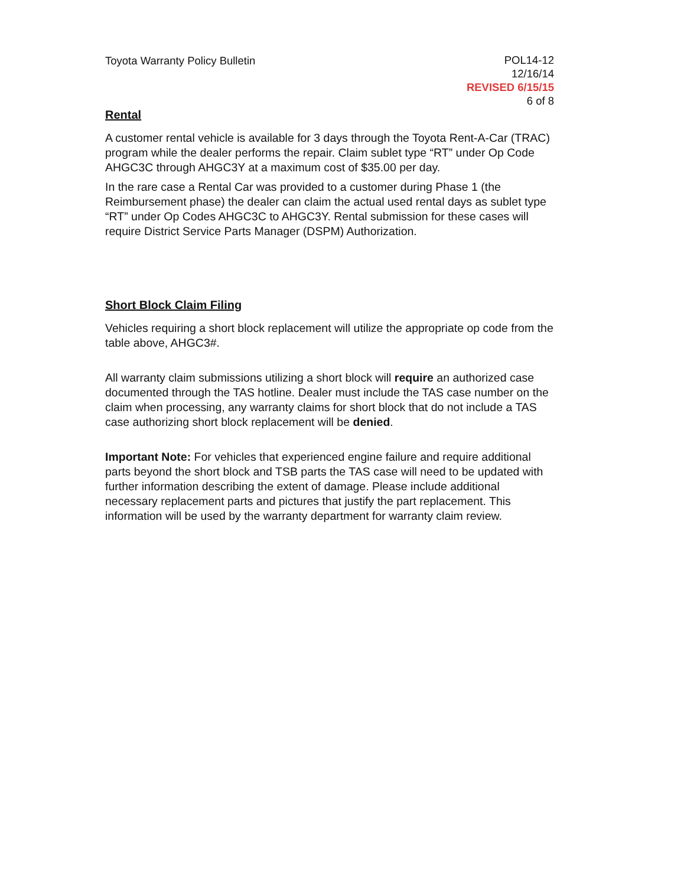Toyota Warranty Policy Bulletin
POL14-12
12/16/14
REVISED 6/15/15
6 of 8
Rental
A customer rental vehicle is available for 3 days through the Toyota Rent-A-Car (TRAC) program while the dealer performs the repair. Claim sublet type “RT” under Op Code AHGC3C through AHGC3Y at a maximum cost of $35.00 per day.
In the rare case a Rental Car was provided to a customer during Phase 1 (the Reimbursement phase) the dealer can claim the actual used rental days as sublet type “RT” under Op Codes AHGC3C to AHGC3Y. Rental submission for these cases will require District Service Parts Manager (DSPM) Authorization.
Short Block Claim Filing
Vehicles requiring a short block replacement will utilize the appropriate op code from the table above, AHGC3#.
All warranty claim submissions utilizing a short block will require an authorized case documented through the TAS hotline. Dealer must include the TAS case number on the claim when processing, any warranty claims for short block that do not include a TAS case authorizing short block replacement will be denied.
Important Note: For vehicles that experienced engine failure and require additional parts beyond the short block and TSB parts the TAS case will need to be updated with further information describing the extent of damage. Please include additional necessary replacement parts and pictures that justify the part replacement. This information will be used by the warranty department for warranty claim review.